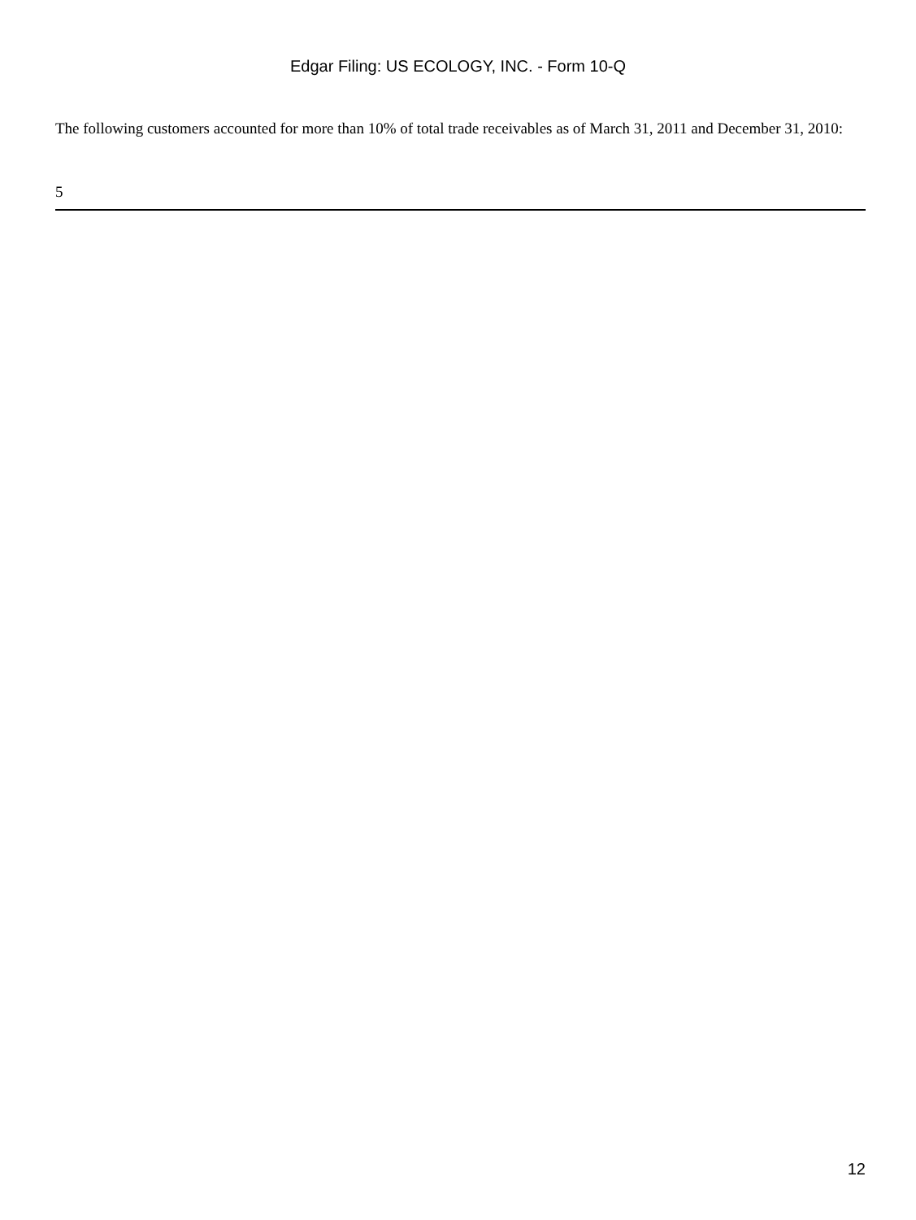Edgar Filing: US ECOLOGY, INC. - Form 10-Q
The following customers accounted for more than 10% of total trade receivables as of March 31, 2011 and December 31, 2010:
5
12